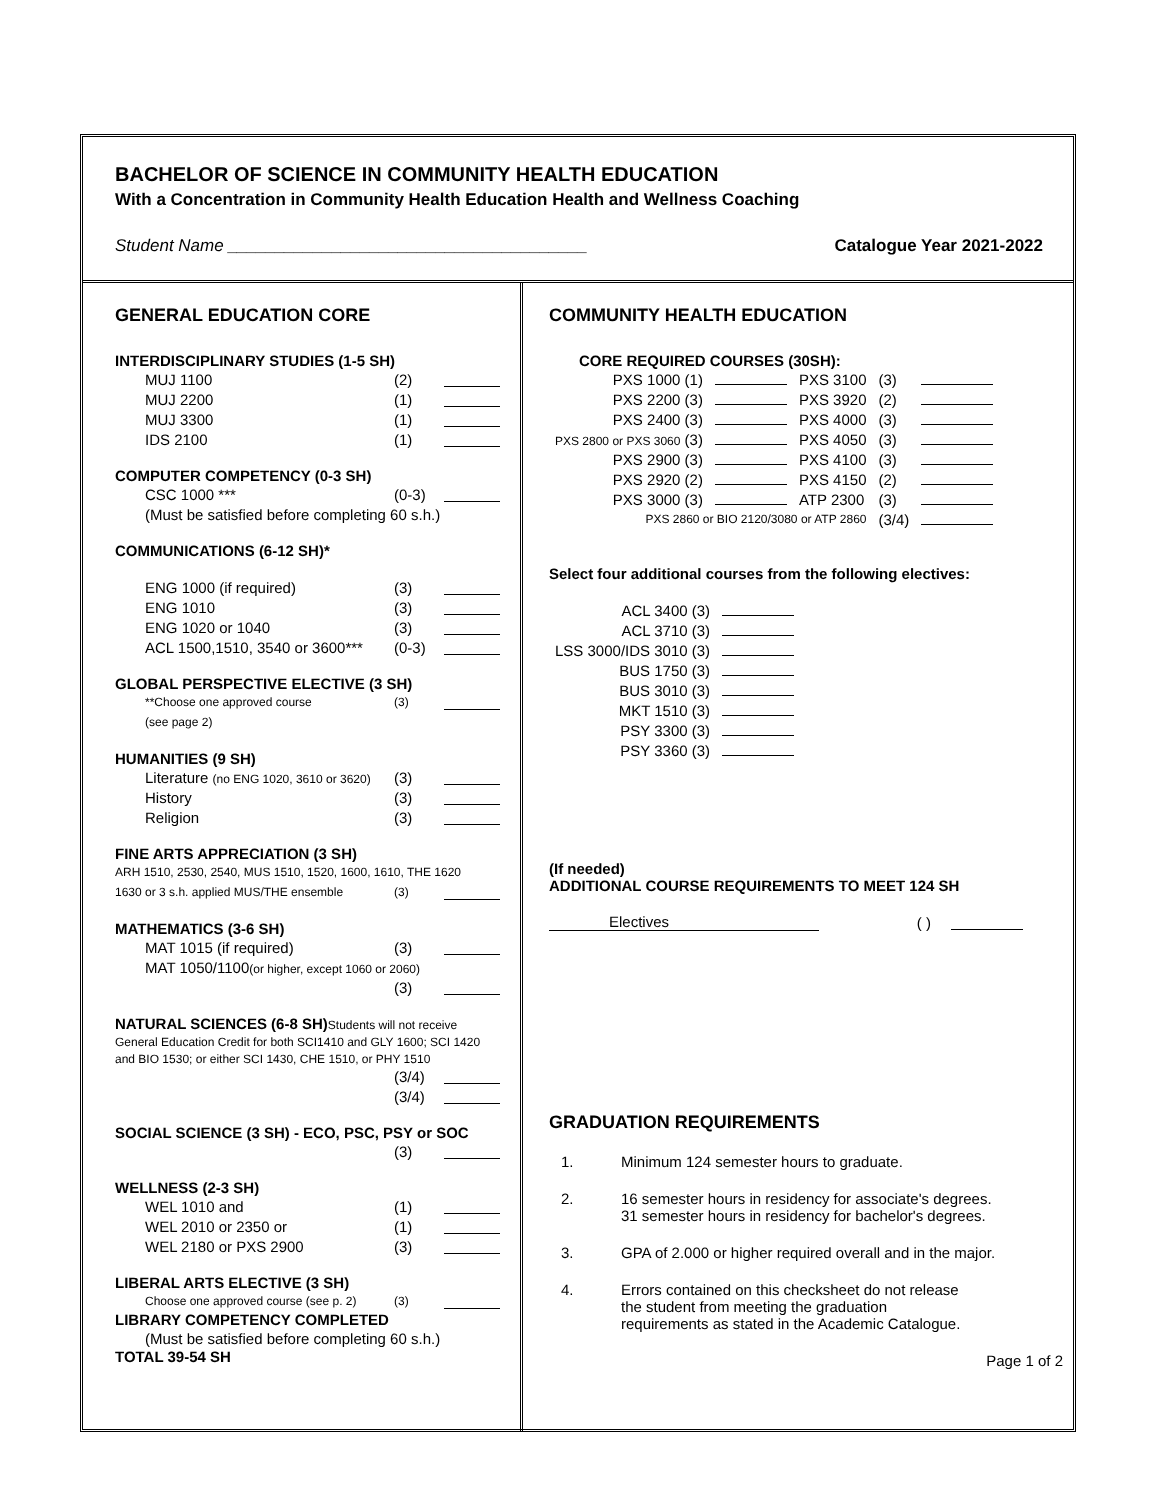BACHELOR OF SCIENCE IN COMMUNITY HEALTH EDUCATION
With a Concentration in Community Health Education Health and Wellness Coaching
Student Name ______________________________________ Catalogue Year 2021-2022
GENERAL EDUCATION CORE
INTERDISCIPLINARY STUDIES (1-5 SH)
MUJ 1100 (2)
MUJ 2200 (1)
MUJ 3300 (1)
IDS 2100 (1)
COMPUTER COMPETENCY (0-3 SH)
CSC 1000 *** (0-3)
(Must be satisfied before completing 60 s.h.)
COMMUNICATIONS (6-12 SH)*
ENG 1000 (if required) (3)
ENG 1010 (3)
ENG 1020 or 1040 (3)
ACL 1500,1510, 3540 or 3600*** (0-3)
GLOBAL PERSPECTIVE ELECTIVE (3 SH)
**Choose one approved course (3)
(see page 2)
HUMANITIES (9 SH)
Literature (no ENG 1020, 3610 or 3620) (3)
History (3)
Religion (3)
FINE ARTS APPRECIATION (3 SH)
ARH 1510, 2530, 2540, MUS 1510, 1520, 1600, 1610, THE 1620
1630 or 3 s.h. applied MUS/THE ensemble (3)
MATHEMATICS (3-6 SH)
MAT 1015 (if required) (3)
MAT 1050/1100(or higher, except 1060 or 2060)
(3)
NATURAL SCIENCES (6-8 SH) Students will not receive General Education Credit for both SCI1410 and GLY 1600; SCI 1420 and BIO 1530; or either SCI 1430, CHE 1510, or PHY 1510
(3/4)
(3/4)
SOCIAL SCIENCE (3 SH) - ECO, PSC, PSY or SOC
(3)
WELLNESS (2-3 SH)
WEL 1010 and (1)
WEL 2010 or 2350 or (1)
WEL 2180 or PXS 2900 (3)
LIBERAL ARTS ELECTIVE (3 SH)
Choose one approved course (see p. 2) (3)
LIBRARY COMPETENCY COMPLETED
(Must be satisfied before completing 60 s.h.)
TOTAL 39-54 SH
COMMUNITY HEALTH EDUCATION
CORE REQUIRED COURSES (30SH):
| PXS 1000 (1) | | PXS 3100 | (3) | |
| PXS 2200 (3) | | PXS 3920 | (2) | |
| PXS 2400 (3) | | PXS 4000 | (3) | |
| PXS 2800 or PXS 3060 (3) | | PXS 4050 | (3) | |
| PXS 2900 (3) | | PXS 4100 | (3) | |
| PXS 2920 (2) | | PXS 4150 | (2) | |
| PXS 3000 (3) | | ATP 2300 | (3) | |
| PXS 2860 or BIO 2120/3080 or ATP 2860 | | | (3/4) | |
Select four additional courses from the following electives:
| ACL 3400 (3) | |
| ACL 3710 (3) | |
| LSS 3000/IDS 3010 (3) | |
| BUS 1750 (3) | |
| BUS 3010 (3) | |
| MKT 1510 (3) | |
| PSY 3300 (3) | |
| PSY 3360 (3) | |
(If needed)
ADDITIONAL COURSE REQUIREMENTS TO MEET 124 SH
Electives ( )
GRADUATION REQUIREMENTS
1. Minimum 124 semester hours to graduate.
2. 16 semester hours in residency for associate's degrees.
31 semester hours in residency for bachelor's degrees.
3. GPA of 2.000 or higher required overall and in the major.
4. Errors contained on this checksheet do not release
the student from meeting the graduation
requirements as stated in the Academic Catalogue.
Page 1 of 2